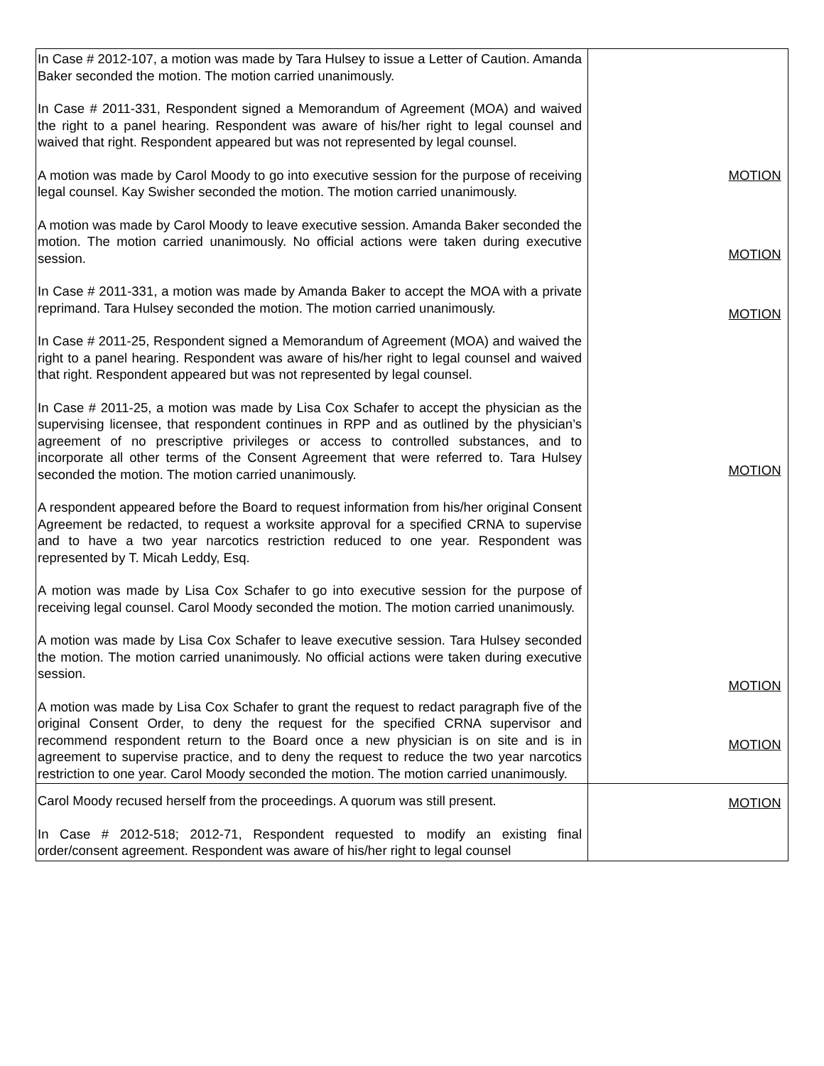| In Case # 2012-107, a motion was made by Tara Hulsey to issue a Letter of Caution. Amanda Baker seconded the motion. The motion carried unanimously. In Case # 2011-331, Respondent signed a Memorandum of Agreement (MOA) and waived the right to a panel hearing. Respondent was aware of his/her right to legal counsel and waived that right. Respondent appeared but was not represented by legal counsel. A motion was made by Carol Moody to go into executive session for the purpose of receiving legal counsel. Kay Swisher seconded the motion. The motion carried unanimously. A motion was made by Carol Moody to leave executive session. Amanda Baker seconded the motion. The motion carried unanimously. No official actions were taken during executive session. In Case # 2011-331, a motion was made by Amanda Baker to accept the MOA with a private reprimand. Tara Hulsey seconded the motion. The motion carried unanimously. In Case # 2011-25, Respondent signed a Memorandum of Agreement (MOA) and waived the right to a panel hearing. Respondent was aware of his/her right to legal counsel and waived that right. Respondent appeared but was not represented by legal counsel. In Case # 2011-25, a motion was made by Lisa Cox Schafer to accept the physician as the supervising licensee, that respondent continues in RPP and as outlined by the physician’s agreement of no prescriptive privileges or access to controlled substances, and to incorporate all other terms of the Consent Agreement that were referred to. Tara Hulsey seconded the motion. The motion carried unanimously. A respondent appeared before the Board to request information from his/her original Consent Agreement be redacted, to request a worksite approval for a specified CRNA to supervise and to have a two year narcotics restriction reduced to one year. Respondent was represented by T. Micah Leddy, Esq. A motion was made by Lisa Cox Schafer to go into executive session for the purpose of receiving legal counsel. Carol Moody seconded the motion. The motion carried unanimously. A motion was made by Lisa Cox Schafer to leave executive session. Tara Hulsey seconded the motion. The motion carried unanimously. No official actions were taken during executive session. A motion was made by Lisa Cox Schafer to grant the request to redact paragraph five of the original Consent Order, to deny the request for the specified CRNA supervisor and recommend respondent return to the Board once a new physician is on site and is in agreement to supervise practice, and to deny the request to reduce the two year narcotics restriction to one year. Carol Moody seconded the motion. The motion carried unanimously. | MOTION MOTION MOTION MOTION MOTION MOTION MOTION |
| Carol Moody recused herself from the proceedings. A quorum was still present. In Case # 2012-518; 2012-71, Respondent requested to modify an existing final order/consent agreement. Respondent was aware of his/her right to legal counsel | |